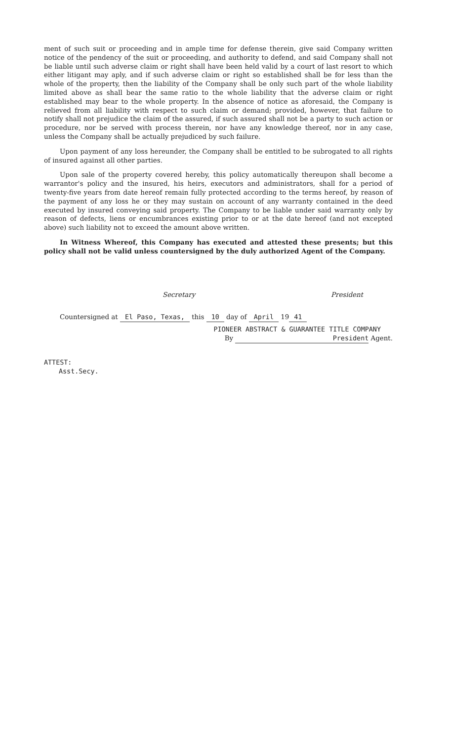ment of such suit or proceeding and in ample time for defense therein, give said Company written notice of the pendency of the suit or proceeding, and authority to defend, and said Company shall not be liable until such adverse claim or right shall have been held valid by a court of last resort to which either litigant may aply, and if such adverse claim or right so established shall be for less than the whole of the property, then the liability of the Company shall be only such part of the whole liability limited above as shall bear the same ratio to the whole liability that the adverse claim or right established may bear to the whole property. In the absence of notice as aforesaid, the Company is relieved from all liability with respect to such claim or demand; provided, however, that failure to notify shall not prejudice the claim of the assured, if such assured shall not be a party to such action or procedure, nor be served with process therein, nor have any knowledge thereof, nor in any case, unless the Company shall be actually prejudiced by such failure.
Upon payment of any loss hereunder, the Company shall be entitled to be subrogated to all rights of insured against all other parties.
Upon sale of the property covered hereby, this policy automatically thereupon shall become a warrantor's policy and the insured, his heirs, executors and administrators, shall for a period of twenty-five years from date hereof remain fully protected according to the terms hereof, by reason of the payment of any loss he or they may sustain on account of any warranty contained in the deed executed by insured conveying said property. The Company to be liable under said warranty only by reason of defects, liens or encumbrances existing prior to or at the date hereof (and not excepted above) such liability not to exceed the amount above written.
In Witness Whereof, this Company has executed and attested these presents; but this policy shall not be valid unless countersigned by the duly authorized Agent of the Company.
Secretary President
Countersigned at El Paso, Texas, this 10 day of April 19 41
PIONEER ABSTRACT & GUARANTEE TITLE COMPANY
By President Agent.
ATTEST:
Asst.Secy.